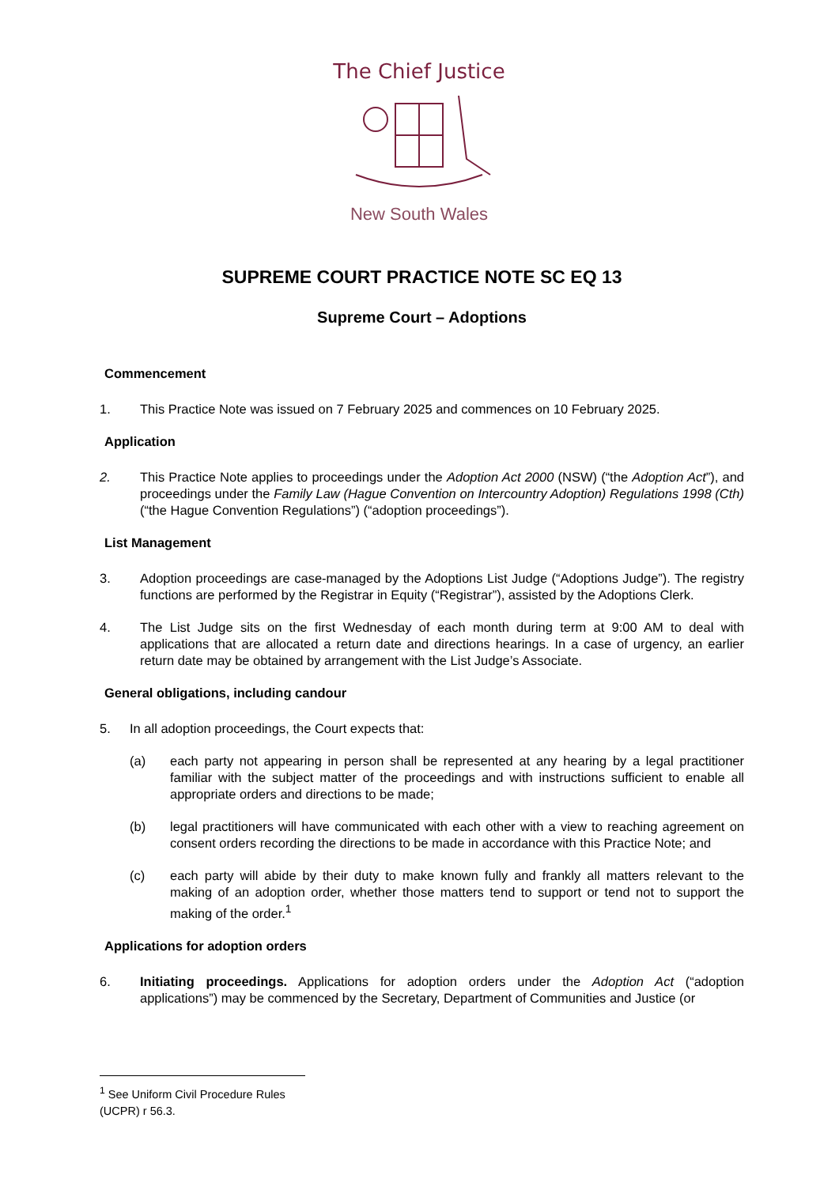The Chief Justice
New South Wales
SUPREME COURT PRACTICE NOTE SC EQ 13
Supreme Court – Adoptions
Commencement
1. This Practice Note was issued on 7 February 2025 and commences on 10 February 2025.
Application
2. This Practice Note applies to proceedings under the Adoption Act 2000 (NSW) (“the Adoption Act”), and proceedings under the Family Law (Hague Convention on Intercountry Adoption) Regulations 1998 (Cth) (“the Hague Convention Regulations”) (“adoption proceedings”).
List Management
3. Adoption proceedings are case-managed by the Adoptions List Judge (“Adoptions Judge”). The registry functions are performed by the Registrar in Equity (“Registrar”), assisted by the Adoptions Clerk.
4. The List Judge sits on the first Wednesday of each month during term at 9:00 AM to deal with applications that are allocated a return date and directions hearings. In a case of urgency, an earlier return date may be obtained by arrangement with the List Judge’s Associate.
General obligations, including candour
5. In all adoption proceedings, the Court expects that:
(a) each party not appearing in person shall be represented at any hearing by a legal practitioner familiar with the subject matter of the proceedings and with instructions sufficient to enable all appropriate orders and directions to be made;
(b) legal practitioners will have communicated with each other with a view to reaching agreement on consent orders recording the directions to be made in accordance with this Practice Note; and
(c) each party will abide by their duty to make known fully and frankly all matters relevant to the making of an adoption order, whether those matters tend to support or tend not to support the making of the order.<sup>1</sup>
Applications for adoption orders
6. Initiating proceedings. Applications for adoption orders under the Adoption Act (“adoption applications”) may be commenced by the Secretary, Department of Communities and Justice (or
<sup>1</sup> See Uniform Civil Procedure Rules (UCPR) r 56.3.